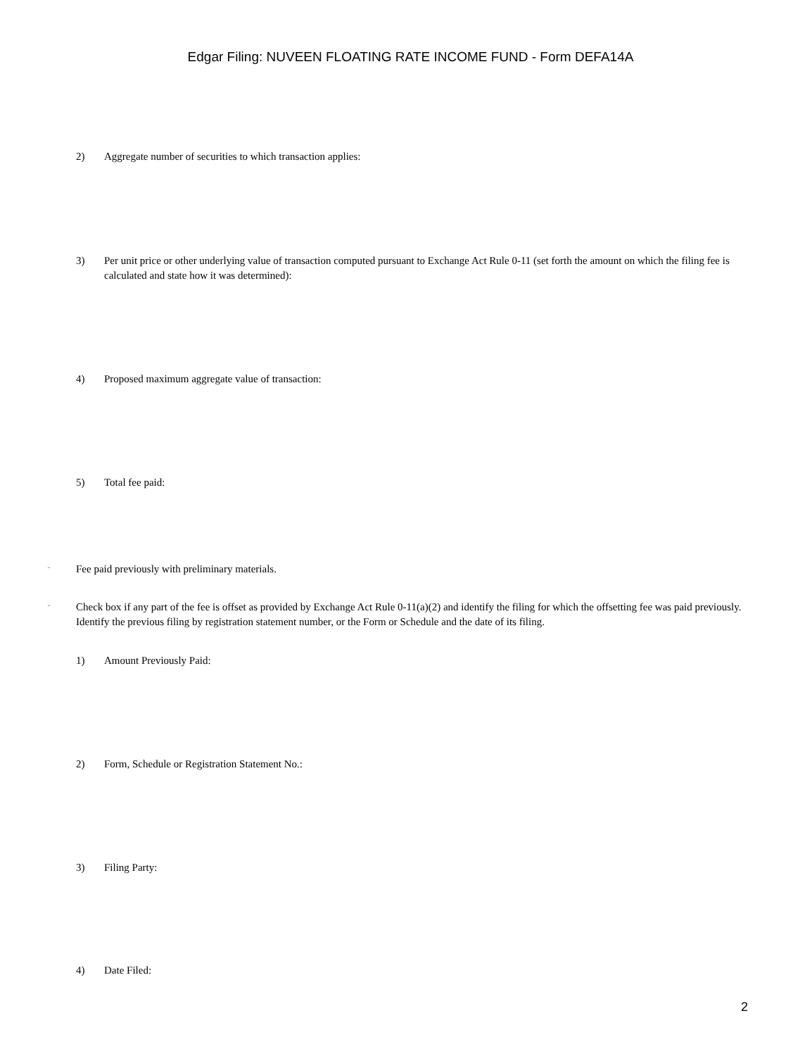Edgar Filing: NUVEEN FLOATING RATE INCOME FUND - Form DEFA14A
2) Aggregate number of securities to which transaction applies:
3) Per unit price or other underlying value of transaction computed pursuant to Exchange Act Rule 0-11 (set forth the amount on which the filing fee is calculated and state how it was determined):
4) Proposed maximum aggregate value of transaction:
5) Total fee paid:
¨ Fee paid previously with preliminary materials.
¨ Check box if any part of the fee is offset as provided by Exchange Act Rule 0-11(a)(2) and identify the filing for which the offsetting fee was paid previously. Identify the previous filing by registration statement number, or the Form or Schedule and the date of its filing.
1) Amount Previously Paid:
2) Form, Schedule or Registration Statement No.:
3) Filing Party:
4) Date Filed:
2